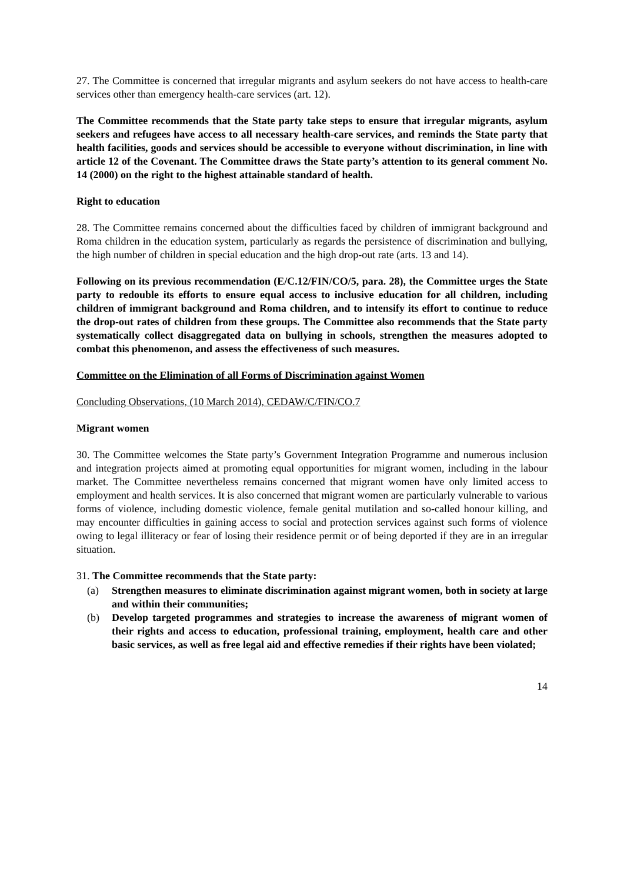27. The Committee is concerned that irregular migrants and asylum seekers do not have access to health-care services other than emergency health-care services (art. 12).
The Committee recommends that the State party take steps to ensure that irregular migrants, asylum seekers and refugees have access to all necessary health-care services, and reminds the State party that health facilities, goods and services should be accessible to everyone without discrimination, in line with article 12 of the Covenant. The Committee draws the State party’s attention to its general comment No. 14 (2000) on the right to the highest attainable standard of health.
Right to education
28. The Committee remains concerned about the difficulties faced by children of immigrant background and Roma children in the education system, particularly as regards the persistence of discrimination and bullying, the high number of children in special education and the high drop-out rate (arts. 13 and 14).
Following on its previous recommendation (E/C.12/FIN/CO/5, para. 28), the Committee urges the State party to redouble its efforts to ensure equal access to inclusive education for all children, including children of immigrant background and Roma children, and to intensify its effort to continue to reduce the drop-out rates of children from these groups. The Committee also recommends that the State party systematically collect disaggregated data on bullying in schools, strengthen the measures adopted to combat this phenomenon, and assess the effectiveness of such measures.
Committee on the Elimination of all Forms of Discrimination against Women
Concluding Observations, (10 March 2014), CEDAW/C/FIN/CO.7
Migrant women
30. The Committee welcomes the State party’s Government Integration Programme and numerous inclusion and integration projects aimed at promoting equal opportunities for migrant women, including in the labour market. The Committee nevertheless remains concerned that migrant women have only limited access to employment and health services. It is also concerned that migrant women are particularly vulnerable to various forms of violence, including domestic violence, female genital mutilation and so-called honour killing, and may encounter difficulties in gaining access to social and protection services against such forms of violence owing to legal illiteracy or fear of losing their residence permit or of being deported if they are in an irregular situation.
31. The Committee recommends that the State party:
(a) Strengthen measures to eliminate discrimination against migrant women, both in society at large and within their communities;
(b) Develop targeted programmes and strategies to increase the awareness of migrant women of their rights and access to education, professional training, employment, health care and other basic services, as well as free legal aid and effective remedies if their rights have been violated;
14